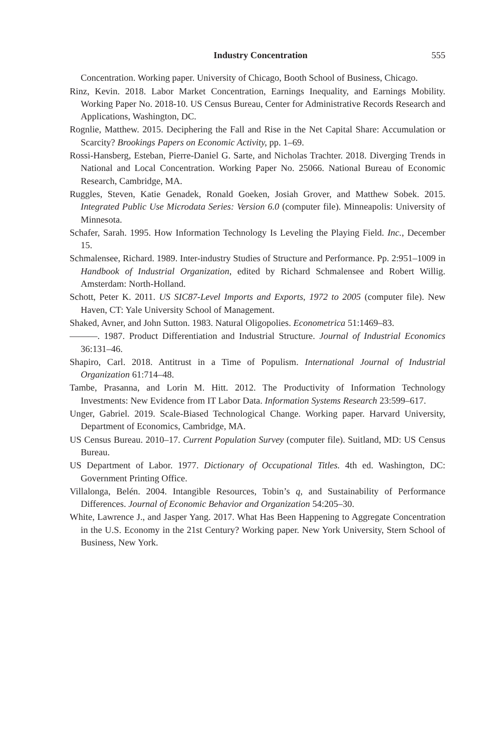Industry Concentration 555
Concentration. Working paper. University of Chicago, Booth School of Business, Chicago.
Rinz, Kevin. 2018. Labor Market Concentration, Earnings Inequality, and Earnings Mobility. Working Paper No. 2018-10. US Census Bureau, Center for Administrative Records Research and Applications, Washington, DC.
Rognlie, Matthew. 2015. Deciphering the Fall and Rise in the Net Capital Share: Accumulation or Scarcity? Brookings Papers on Economic Activity, pp. 1–69.
Rossi-Hansberg, Esteban, Pierre-Daniel G. Sarte, and Nicholas Trachter. 2018. Diverging Trends in National and Local Concentration. Working Paper No. 25066. National Bureau of Economic Research, Cambridge, MA.
Ruggles, Steven, Katie Genadek, Ronald Goeken, Josiah Grover, and Matthew Sobek. 2015. Integrated Public Use Microdata Series: Version 6.0 (computer file). Minneapolis: University of Minnesota.
Schafer, Sarah. 1995. How Information Technology Is Leveling the Playing Field. Inc., December 15.
Schmalensee, Richard. 1989. Inter-industry Studies of Structure and Performance. Pp. 2:951–1009 in Handbook of Industrial Organization, edited by Richard Schmalensee and Robert Willig. Amsterdam: North-Holland.
Schott, Peter K. 2011. US SIC87-Level Imports and Exports, 1972 to 2005 (computer file). New Haven, CT: Yale University School of Management.
Shaked, Avner, and John Sutton. 1983. Natural Oligopolies. Econometrica 51:1469–83.
———. 1987. Product Differentiation and Industrial Structure. Journal of Industrial Economics 36:131–46.
Shapiro, Carl. 2018. Antitrust in a Time of Populism. International Journal of Industrial Organization 61:714–48.
Tambe, Prasanna, and Lorin M. Hitt. 2012. The Productivity of Information Technology Investments: New Evidence from IT Labor Data. Information Systems Research 23:599–617.
Unger, Gabriel. 2019. Scale-Biased Technological Change. Working paper. Harvard University, Department of Economics, Cambridge, MA.
US Census Bureau. 2010–17. Current Population Survey (computer file). Suitland, MD: US Census Bureau.
US Department of Labor. 1977. Dictionary of Occupational Titles. 4th ed. Washington, DC: Government Printing Office.
Villalonga, Belén. 2004. Intangible Resources, Tobin’s q, and Sustainability of Performance Differences. Journal of Economic Behavior and Organization 54:205–30.
White, Lawrence J., and Jasper Yang. 2017. What Has Been Happening to Aggregate Concentration in the U.S. Economy in the 21st Century? Working paper. New York University, Stern School of Business, New York.